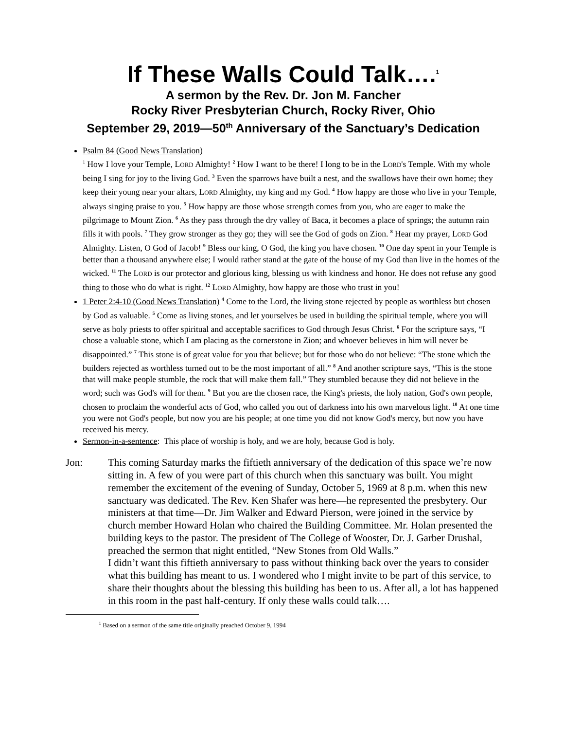If These Walls Could Talk….<sup>1</sup>
A sermon by the Rev. Dr. Jon M. Fancher
Rocky River Presbyterian Church, Rocky River, Ohio
September 29, 2019—50<sup>th</sup> Anniversary of the Sanctuary’s Dedication
Psalm 84 (Good News Translation)
<sup>1</sup> How I love your Temple, LORD Almighty! <sup>2</sup> How I want to be there! I long to be in the LORD's Temple. With my whole being I sing for joy to the living God. <sup>3</sup> Even the sparrows have built a nest, and the swallows have their own home; they keep their young near your altars, LORD Almighty, my king and my God. <sup>4</sup> How happy are those who live in your Temple, always singing praise to you. <sup>5</sup> How happy are those whose strength comes from you, who are eager to make the pilgrimage to Mount Zion. <sup>6</sup> As they pass through the dry valley of Baca, it becomes a place of springs; the autumn rain fills it with pools. <sup>7</sup> They grow stronger as they go; they will see the God of gods on Zion. <sup>8</sup> Hear my prayer, LORD God Almighty. Listen, O God of Jacob! <sup>9</sup> Bless our king, O God, the king you have chosen. <sup>10</sup> One day spent in your Temple is better than a thousand anywhere else; I would rather stand at the gate of the house of my God than live in the homes of the wicked. <sup>11</sup> The LORD is our protector and glorious king, blessing us with kindness and honor. He does not refuse any good thing to those who do what is right. <sup>12</sup> LORD Almighty, how happy are those who trust in you!
1 Peter 2:4-10 (Good News Translation) <sup>4</sup> Come to the Lord, the living stone rejected by people as worthless but chosen by God as valuable. <sup>5</sup> Come as living stones, and let yourselves be used in building the spiritual temple, where you will serve as holy priests to offer spiritual and acceptable sacrifices to God through Jesus Christ. <sup>6</sup> For the scripture says, “I chose a valuable stone, which I am placing as the cornerstone in Zion; and whoever believes in him will never be disappointed.” <sup>7</sup> This stone is of great value for you that believe; but for those who do not believe: “The stone which the builders rejected as worthless turned out to be the most important of all.” <sup>8</sup> And another scripture says, “This is the stone that will make people stumble, the rock that will make them fall.” They stumbled because they did not believe in the word; such was God's will for them. <sup>9</sup> But you are the chosen race, the King's priests, the holy nation, God's own people, chosen to proclaim the wonderful acts of God, who called you out of darkness into his own marvelous light. <sup>10</sup> At one time you were not God's people, but now you are his people; at one time you did not know God's mercy, but now you have received his mercy.
Sermon-in-a-sentence: This place of worship is holy, and we are holy, because God is holy.
Jon: This coming Saturday marks the fiftieth anniversary of the dedication of this space we’re now sitting in. A few of you were part of this church when this sanctuary was built. You might remember the excitement of the evening of Sunday, October 5, 1969 at 8 p.m. when this new sanctuary was dedicated. The Rev. Ken Shafer was here—he represented the presbytery. Our ministers at that time—Dr. Jim Walker and Edward Pierson, were joined in the service by church member Howard Holan who chaired the Building Committee. Mr. Holan presented the building keys to the pastor. The president of The College of Wooster, Dr. J. Garber Drushal, preached the sermon that night entitled, “New Stones from Old Walls.”
I didn’t want this fiftieth anniversary to pass without thinking back over the years to consider what this building has meant to us. I wondered who I might invite to be part of this service, to share their thoughts about the blessing this building has been to us. After all, a lot has happened in this room in the past half-century. If only these walls could talk….
<sup>1</sup> Based on a sermon of the same title originally preached October 9, 1994